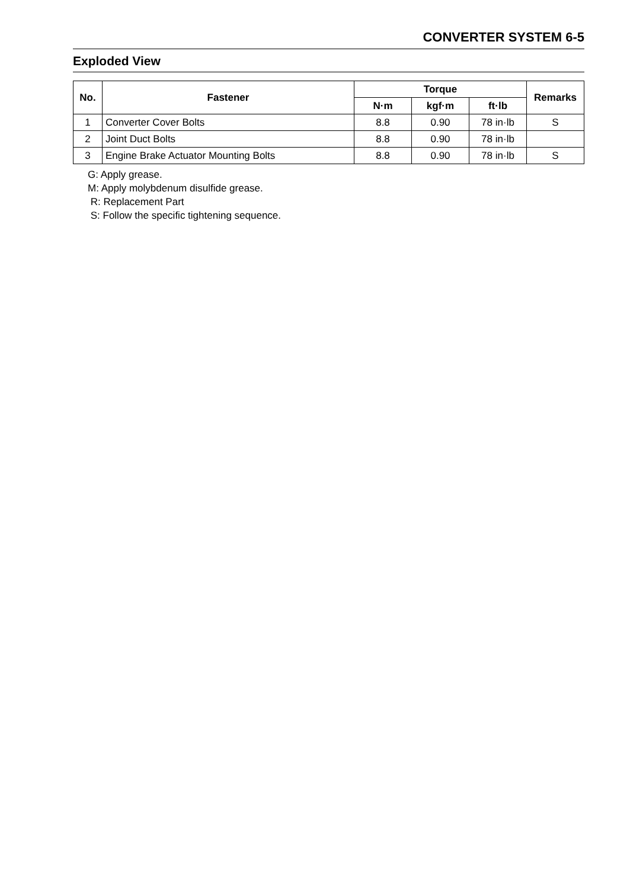CONVERTER SYSTEM 6-5
Exploded View
| No. | Fastener | Torque | | | Remarks |
| --- | --- | --- | --- | --- | --- |
| | | N·m | kgf·m | ft·lb | |
| 1 | Converter Cover Bolts | 8.8 | 0.90 | 78 in·lb | S |
| 2 | Joint Duct Bolts | 8.8 | 0.90 | 78 in·lb | |
| 3 | Engine Brake Actuator Mounting Bolts | 8.8 | 0.90 | 78 in·lb | S |
G: Apply grease.
M: Apply molybdenum disulfide grease.
R: Replacement Part
S: Follow the specific tightening sequence.